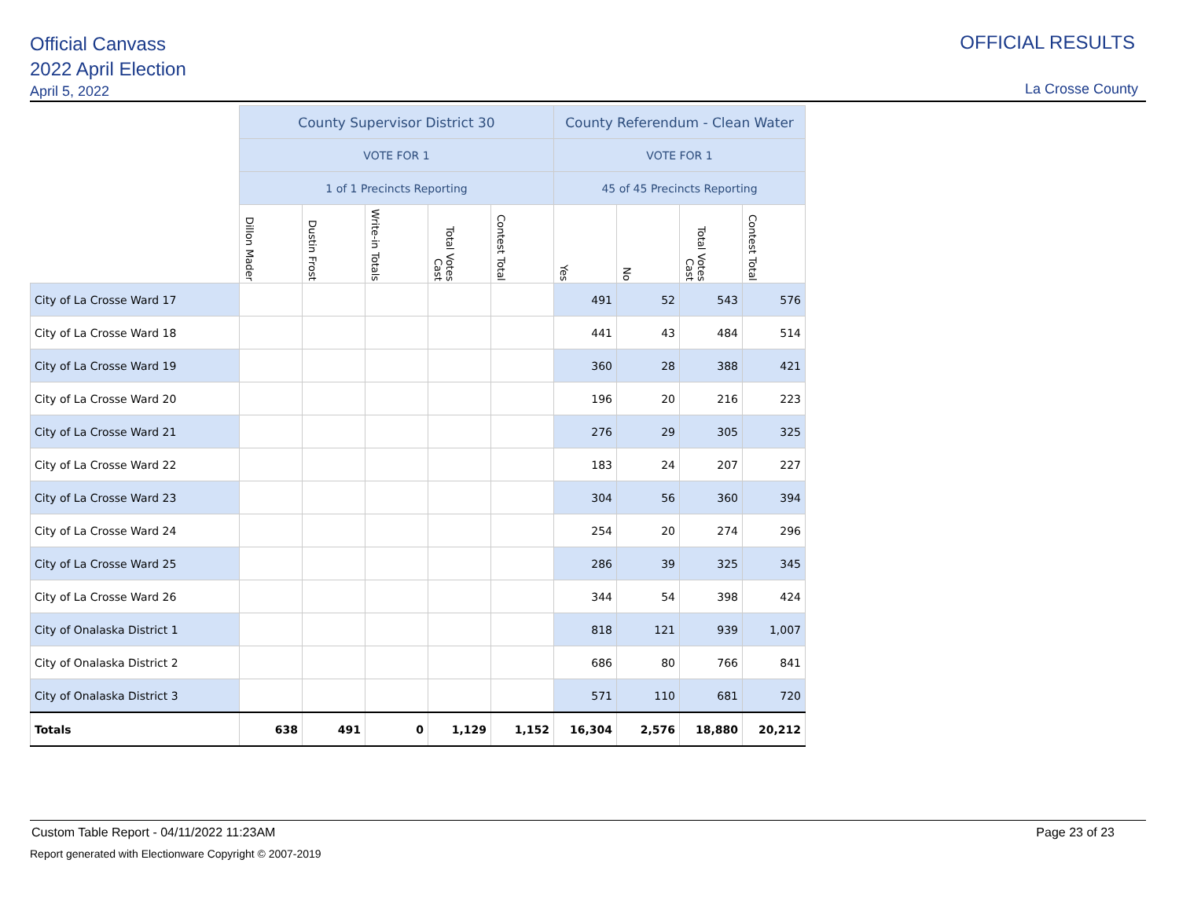Official Canvass
2022 April Election
April 5, 2022
OFFICIAL RESULTS
La Crosse County
| | County Supervisor District 30 | | | | | County Referendum - Clean Water | | | |
| | VOTE FOR 1 | | | | | VOTE FOR 1 | | | |
| | 1 of 1 Precincts Reporting | | | | | 45 of 45 Precincts Reporting | | | |
| | Dillon Mader | Dustin Frost | Write-in Totals | Total Votes Cast | Contest Total | Yes | No | Total Votes Cast | Contest Total |
| City of La Crosse Ward 17 | | | | | | 491 | 52 | 543 | 576 |
| City of La Crosse Ward 18 | | | | | | 441 | 43 | 484 | 514 |
| City of La Crosse Ward 19 | | | | | | 360 | 28 | 388 | 421 |
| City of La Crosse Ward 20 | | | | | | 196 | 20 | 216 | 223 |
| City of La Crosse Ward 21 | | | | | | 276 | 29 | 305 | 325 |
| City of La Crosse Ward 22 | | | | | | 183 | 24 | 207 | 227 |
| City of La Crosse Ward 23 | | | | | | 304 | 56 | 360 | 394 |
| City of La Crosse Ward 24 | | | | | | 254 | 20 | 274 | 296 |
| City of La Crosse Ward 25 | | | | | | 286 | 39 | 325 | 345 |
| City of La Crosse Ward 26 | | | | | | 344 | 54 | 398 | 424 |
| City of Onalaska District 1 | | | | | | 818 | 121 | 939 | 1,007 |
| City of Onalaska District 2 | | | | | | 686 | 80 | 766 | 841 |
| City of Onalaska District 3 | | | | | | 571 | 110 | 681 | 720 |
| Totals | 638 | 491 | 0 | 1,129 | 1,152 | 16,304 | 2,576 | 18,880 | 20,212 |
Custom Table Report - 04/11/2022 11:23AM Page 23 of 23
Report generated with Electionware Copyright © 2007-2019